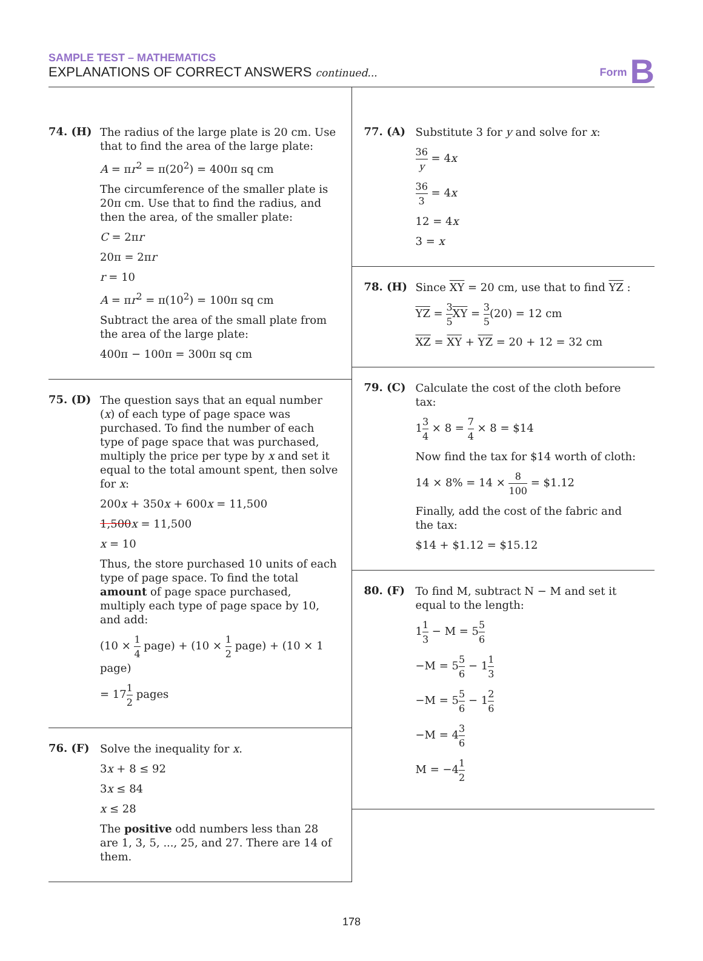SAMPLE TEST – MATHEMATICS
EXPLANATIONS OF CORRECT ANSWERS continued...
Form B
74. (H)
The radius of the large plate is 20 cm. Use that to find the area of the large plate:
A = πr<sup>2</sup> = π(20<sup>2</sup>) = 400π sq cm
The circumference of the smaller plate is 20π cm. Use that to find the radius, and then the area, of the smaller plate:
C = 2πr
20π = 2πr
r = 10
A = πr<sup>2</sup> = π(10<sup>2</sup>) = 100π sq cm
Subtract the area of the small plate from the area of the large plate:
400π − 100π = 300π sq cm
75. (D)
The question says that an equal number (x) of each type of page space was purchased. To find the number of each type of page space that was purchased, multiply the price per type by x and set it equal to the total amount spent, then solve for x:
200x + 350x + 600x = 11,500
1,500x = 11,500
x = 10
Thus, the store purchased 10 units of each type of page space. To find the total amount of page space purchased, multiply each type of page space by 10, and add:
(10 × 1 4 page) + (10 × 1 2 page) + (10 × 1 page)
= 171 2 pages
76. (F)
Solve the inequality for x.
3x + 8 ≤ 92
3x ≤ 84
x ≤ 28
The positive odd numbers less than 28 are 1, 3, 5, ..., 25, and 27. There are 14 of them.
77. (A)
Substitute 3 for y and solve for x:
36 y = 4x
36 3 = 4x
12 = 4x
3 = x
78. (H)
Since XY = 20 cm, use that to find YZ :
YZ = 3 5 XY = 3 5(20) = 12 cm
XZ = XY + YZ = 20 + 12 = 32 cm
79. (C)
Calculate the cost of the cloth before tax:
13 4 × 8 = 7 4 × 8 = $14
Now find the tax for $14 worth of cloth:
14 × 8% = 14 × 8 100 = $1.12
Finally, add the cost of the fabric and the tax:
$14 + $1.12 = $15.12
80. (F)
To find M, subtract N − M and set it equal to the length:
11 3 − M = 55 6
−M = 55 6 − 11 3
−M = 55 6 − 12 6
−M = 43 6
M = −41 2
178